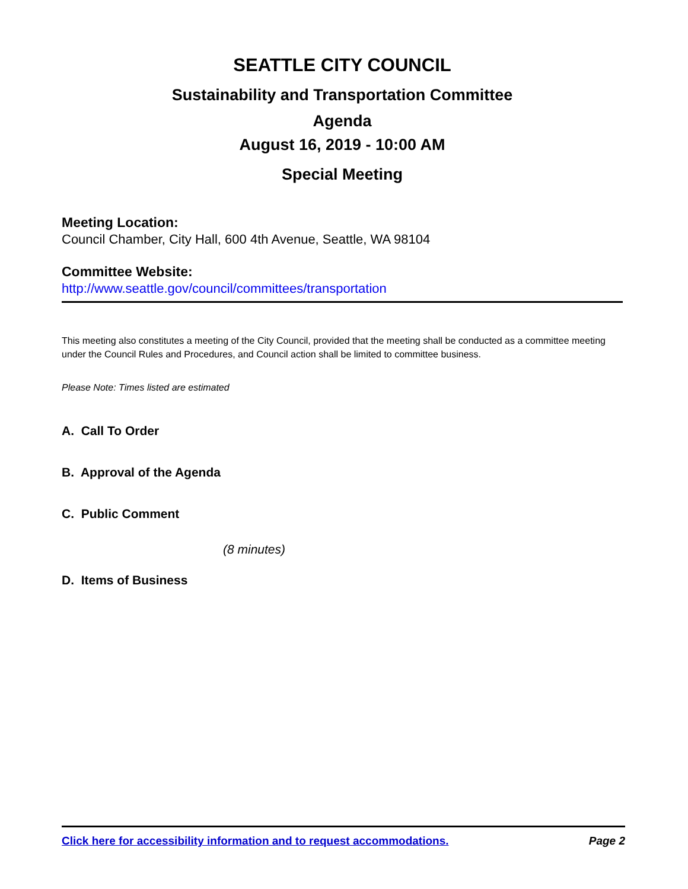SEATTLE CITY COUNCIL
Sustainability and Transportation Committee
Agenda
August 16, 2019 - 10:00 AM
Special Meeting
Meeting Location:
Council Chamber, City Hall, 600 4th Avenue, Seattle, WA 98104
Committee Website:
http://www.seattle.gov/council/committees/transportation
This meeting also constitutes a meeting of the City Council, provided that the meeting shall be conducted as a committee meeting under the Council Rules and Procedures, and Council action shall be limited to committee business.
Please Note: Times listed are estimated
A. Call To Order
B. Approval of the Agenda
C. Public Comment
(8 minutes)
D. Items of Business
Click here for accessibility information and to request accommodations. Page 2